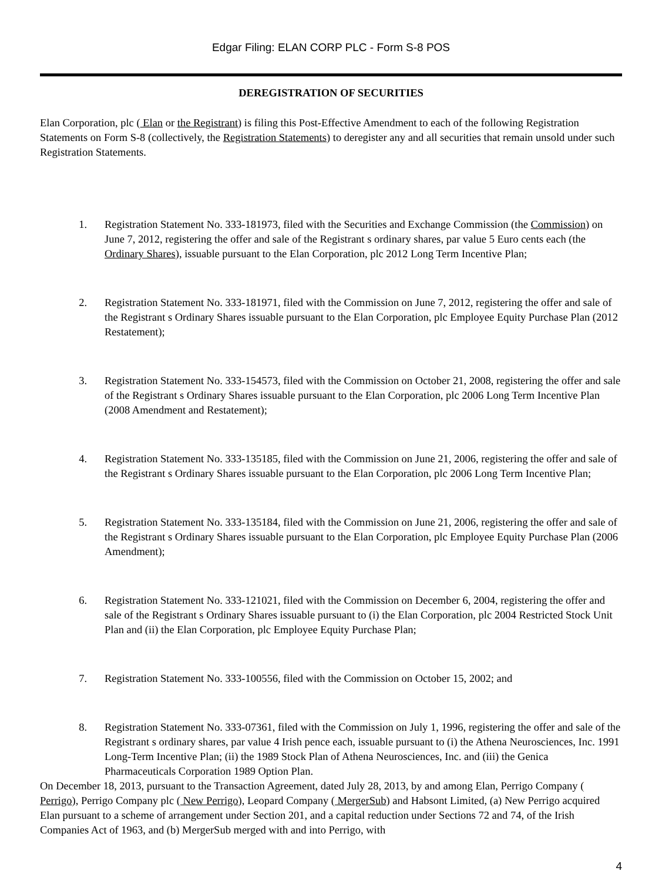Edgar Filing: ELAN CORP PLC - Form S-8 POS
DEREGISTRATION OF SECURITIES
Elan Corporation, plc ( Elan or the Registrant) is filing this Post-Effective Amendment to each of the following Registration Statements on Form S-8 (collectively, the Registration Statements) to deregister any and all securities that remain unsold under such Registration Statements.
1. Registration Statement No. 333-181973, filed with the Securities and Exchange Commission (the Commission) on June 7, 2012, registering the offer and sale of the Registrant s ordinary shares, par value 5 Euro cents each (the Ordinary Shares), issuable pursuant to the Elan Corporation, plc 2012 Long Term Incentive Plan;
2. Registration Statement No. 333-181971, filed with the Commission on June 7, 2012, registering the offer and sale of the Registrant s Ordinary Shares issuable pursuant to the Elan Corporation, plc Employee Equity Purchase Plan (2012 Restatement);
3. Registration Statement No. 333-154573, filed with the Commission on October 21, 2008, registering the offer and sale of the Registrant s Ordinary Shares issuable pursuant to the Elan Corporation, plc 2006 Long Term Incentive Plan (2008 Amendment and Restatement);
4. Registration Statement No. 333-135185, filed with the Commission on June 21, 2006, registering the offer and sale of the Registrant s Ordinary Shares issuable pursuant to the Elan Corporation, plc 2006 Long Term Incentive Plan;
5. Registration Statement No. 333-135184, filed with the Commission on June 21, 2006, registering the offer and sale of the Registrant s Ordinary Shares issuable pursuant to the Elan Corporation, plc Employee Equity Purchase Plan (2006 Amendment);
6. Registration Statement No. 333-121021, filed with the Commission on December 6, 2004, registering the offer and sale of the Registrant s Ordinary Shares issuable pursuant to (i) the Elan Corporation, plc 2004 Restricted Stock Unit Plan and (ii) the Elan Corporation, plc Employee Equity Purchase Plan;
7. Registration Statement No. 333-100556, filed with the Commission on October 15, 2002; and
8. Registration Statement No. 333-07361, filed with the Commission on July 1, 1996, registering the offer and sale of the Registrant s ordinary shares, par value 4 Irish pence each, issuable pursuant to (i) the Athena Neurosciences, Inc. 1991 Long-Term Incentive Plan; (ii) the 1989 Stock Plan of Athena Neurosciences, Inc. and (iii) the Genica Pharmaceuticals Corporation 1989 Option Plan.
On December 18, 2013, pursuant to the Transaction Agreement, dated July 28, 2013, by and among Elan, Perrigo Company ( Perrigo), Perrigo Company plc ( New Perrigo), Leopard Company ( MergerSub) and Habsont Limited, (a) New Perrigo acquired Elan pursuant to a scheme of arrangement under Section 201, and a capital reduction under Sections 72 and 74, of the Irish Companies Act of 1963, and (b) MergerSub merged with and into Perrigo, with
4